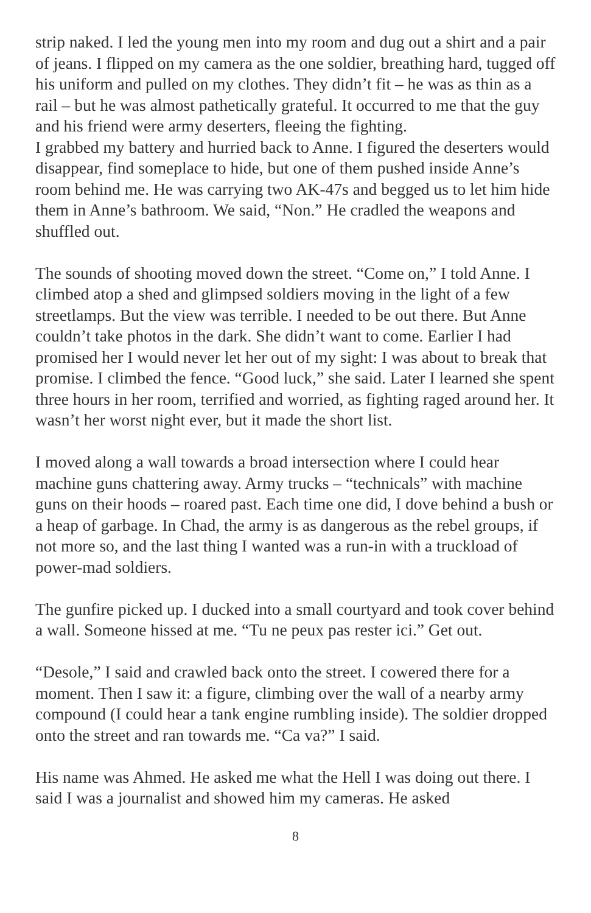strip naked. I led the young men into my room and dug out a shirt and a pair of jeans. I flipped on my camera as the one soldier, breathing hard, tugged off his uniform and pulled on my clothes. They didn’t fit – he was as thin as a rail – but he was almost pathetically grateful. It occurred to me that the guy and his friend were army deserters, fleeing the fighting.
I grabbed my battery and hurried back to Anne. I figured the deserters would disappear, find someplace to hide, but one of them pushed inside Anne’s room behind me. He was carrying two AK-47s and begged us to let him hide them in Anne’s bathroom. We said, “Non.” He cradled the weapons and shuffled out.
The sounds of shooting moved down the street. “Come on,” I told Anne. I climbed atop a shed and glimpsed soldiers moving in the light of a few streetlamps. But the view was terrible. I needed to be out there. But Anne couldn’t take photos in the dark. She didn’t want to come. Earlier I had promised her I would never let her out of my sight: I was about to break that promise. I climbed the fence. “Good luck,” she said. Later I learned she spent three hours in her room, terrified and worried, as fighting raged around her. It wasn’t her worst night ever, but it made the short list.
I moved along a wall towards a broad intersection where I could hear machine guns chattering away. Army trucks – “technicals” with machine guns on their hoods – roared past. Each time one did, I dove behind a bush or a heap of garbage. In Chad, the army is as dangerous as the rebel groups, if not more so, and the last thing I wanted was a run-in with a truckload of power-mad soldiers.
The gunfire picked up. I ducked into a small courtyard and took cover behind a wall. Someone hissed at me. “Tu ne peux pas rester ici.” Get out.
“Desole,” I said and crawled back onto the street. I cowered there for a moment. Then I saw it: a figure, climbing over the wall of a nearby army compound (I could hear a tank engine rumbling inside). The soldier dropped onto the street and ran towards me. “Ca va?” I said.
His name was Ahmed. He asked me what the Hell I was doing out there. I said I was a journalist and showed him my cameras. He asked
8